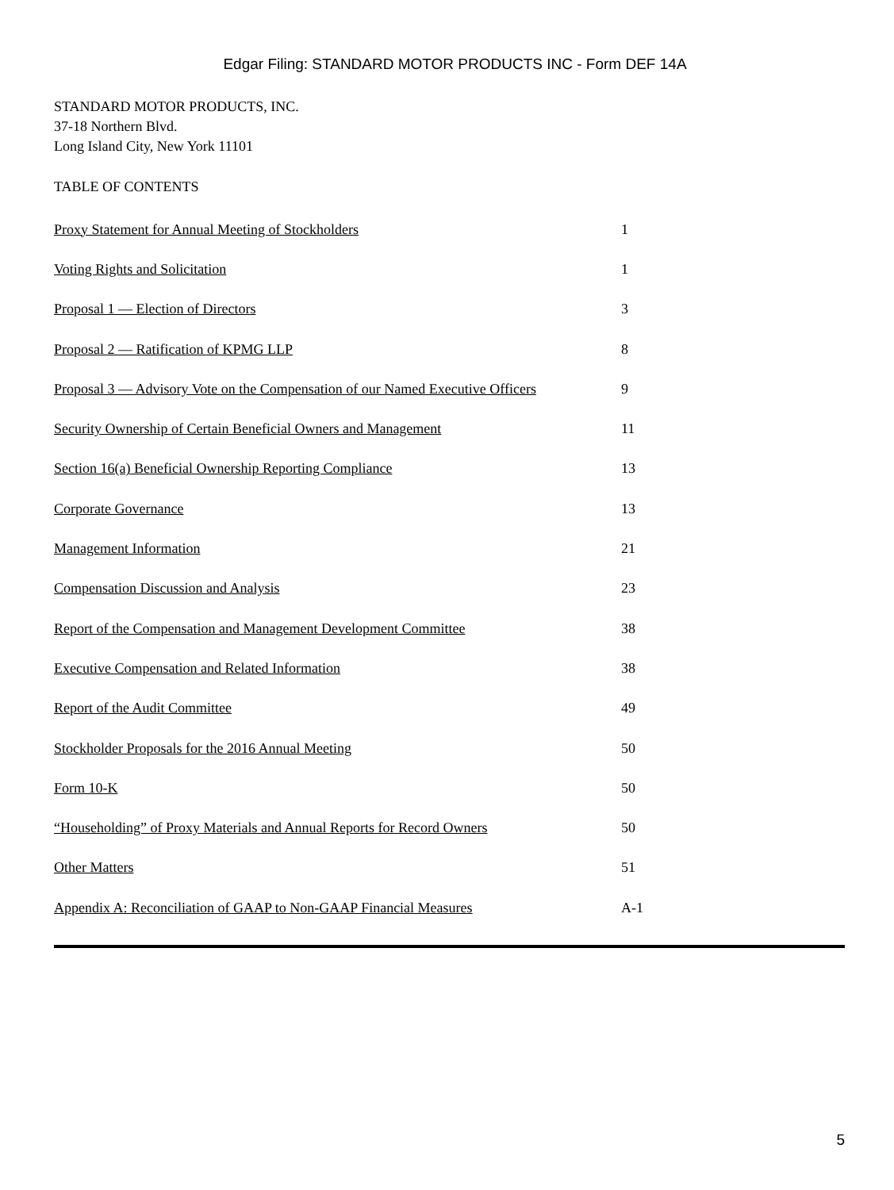Edgar Filing: STANDARD MOTOR PRODUCTS INC - Form DEF 14A
STANDARD MOTOR PRODUCTS, INC.
37-18 Northern Blvd.
Long Island City, New York 11101
TABLE OF CONTENTS
| Proxy Statement for Annual Meeting of Stockholders | 1 |
| Voting Rights and Solicitation | 1 |
| Proposal 1 — Election of Directors | 3 |
| Proposal 2 — Ratification of KPMG LLP | 8 |
| Proposal 3 — Advisory Vote on the Compensation of our Named Executive Officers | 9 |
| Security Ownership of Certain Beneficial Owners and Management | 11 |
| Section 16(a) Beneficial Ownership Reporting Compliance | 13 |
| Corporate Governance | 13 |
| Management Information | 21 |
| Compensation Discussion and Analysis | 23 |
| Report of the Compensation and Management Development Committee | 38 |
| Executive Compensation and Related Information | 38 |
| Report of the Audit Committee | 49 |
| Stockholder Proposals for the 2016 Annual Meeting | 50 |
| Form 10-K | 50 |
| “Householding” of Proxy Materials and Annual Reports for Record Owners | 50 |
| Other Matters | 51 |
| Appendix A: Reconciliation of GAAP to Non-GAAP Financial Measures | A-1 |
5